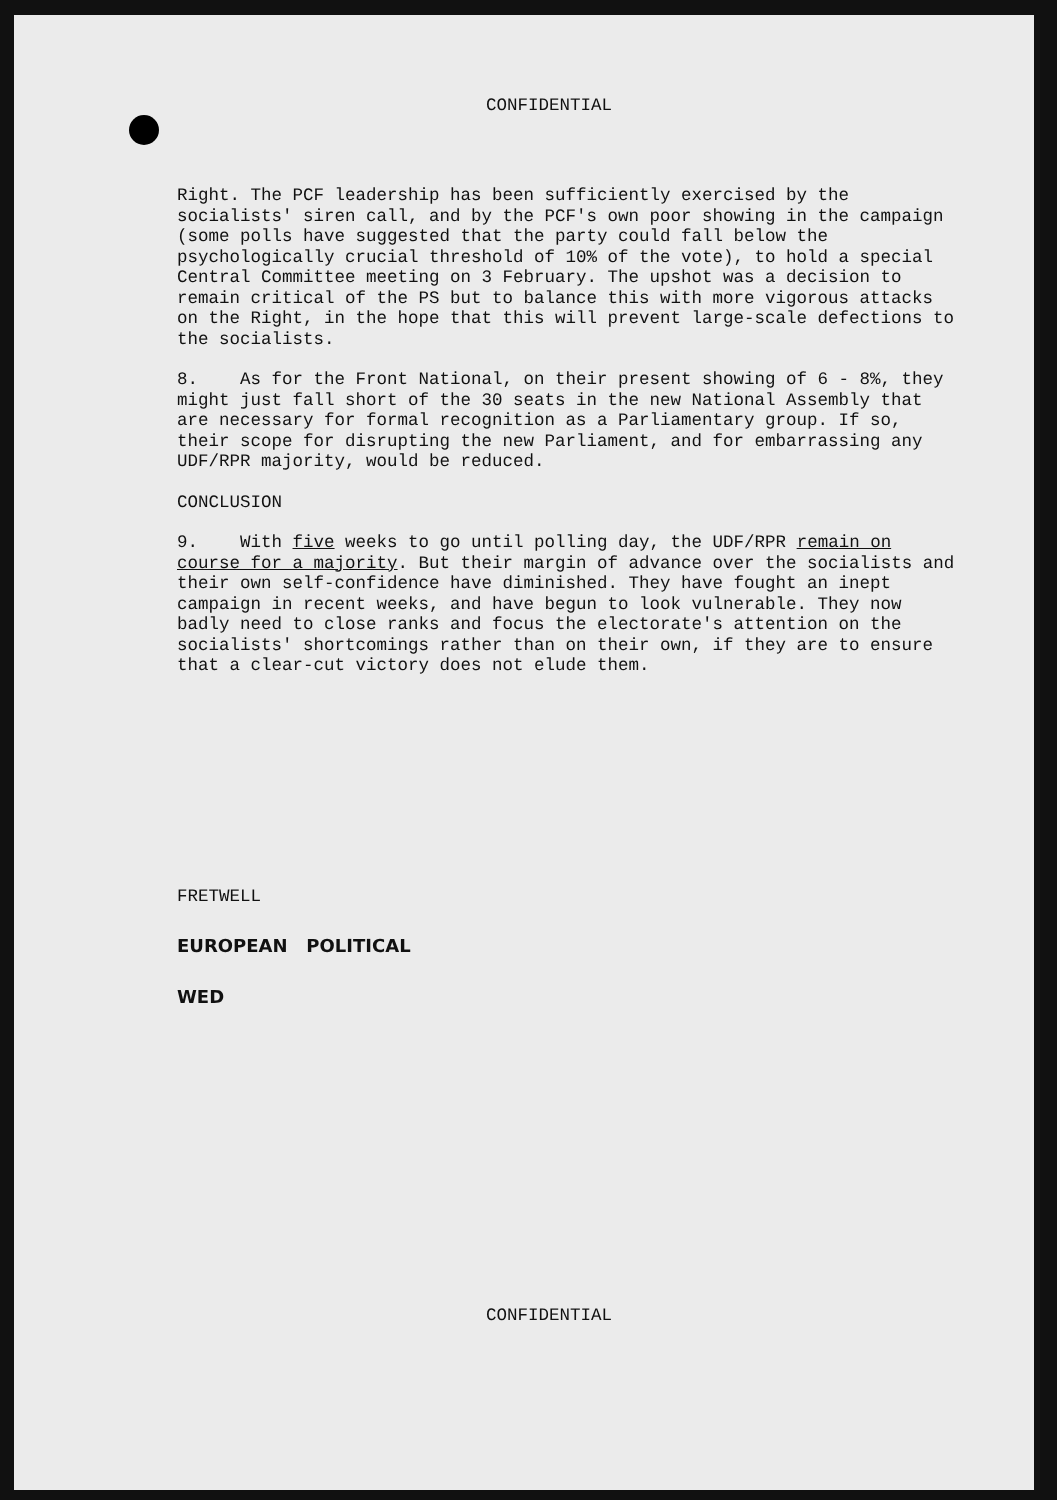CONFIDENTIAL
Right. The PCF leadership has been sufficiently exercised by the socialists' siren call, and by the PCF's own poor showing in the campaign (some polls have suggested that the party could fall below the psychologically crucial threshold of 10% of the vote), to hold a special Central Committee meeting on 3 February. The upshot was a decision to remain critical of the PS but to balance this with more vigorous attacks on the Right, in the hope that this will prevent large-scale defections to the socialists.
8. As for the Front National, on their present showing of 6 - 8%, they might just fall short of the 30 seats in the new National Assembly that are necessary for formal recognition as a Parliamentary group. If so, their scope for disrupting the new Parliament, and for embarrassing any UDF/RPR majority, would be reduced.
CONCLUSION
9. With five weeks to go until polling day, the UDF/RPR remain on course for a majority. But their margin of advance over the socialists and their own self-confidence have diminished. They have fought an inept campaign in recent weeks, and have begun to look vulnerable. They now badly need to close ranks and focus the electorate's attention on the socialists' shortcomings rather than on their own, if they are to ensure that a clear-cut victory does not elude them.
FRETWELL
EUROPEAN POLITICAL
WED
CONFIDENTIAL